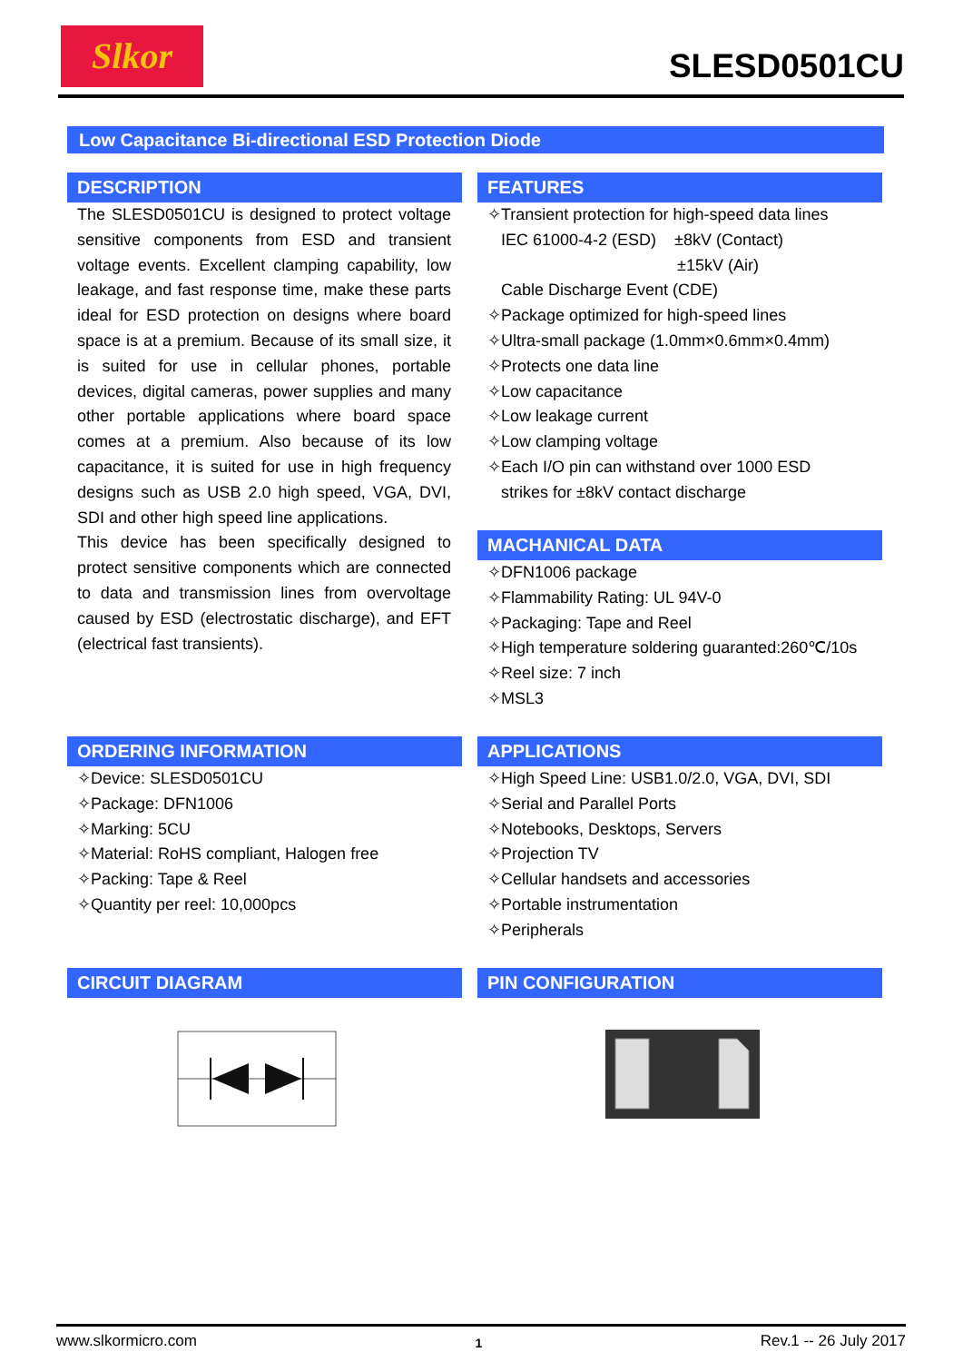Slkor SLESD0501CU
Low Capacitance Bi-directional ESD Protection Diode
DESCRIPTION
The SLESD0501CU is designed to protect voltage sensitive components from ESD and transient voltage events. Excellent clamping capability, low leakage, and fast response time, make these parts ideal for ESD protection on designs where board space is at a premium. Because of its small size, it is suited for use in cellular phones, portable devices, digital cameras, power supplies and many other portable applications where board space comes at a premium. Also because of its low capacitance, it is suited for use in high frequency designs such as USB 2.0 high speed, VGA, DVI, SDI and other high speed line applications.
This device has been specifically designed to protect sensitive components which are connected to data and transmission lines from overvoltage caused by ESD (electrostatic discharge), and EFT (electrical fast transients).
FEATURES
✧Transient protection for high-speed data lines
IEC 61000-4-2 (ESD) ±8kV (Contact)
±15kV (Air)
Cable Discharge Event (CDE)
✧Package optimized for high-speed lines
✧Ultra-small package (1.0mm×0.6mm×0.4mm)
✧Protects one data line
✧Low capacitance
✧Low leakage current
✧Low clamping voltage
✧Each I/O pin can withstand over 1000 ESD
strikes for ±8kV contact discharge
MACHANICAL DATA
✧DFN1006 package
✧Flammability Rating: UL 94V-0
✧Packaging: Tape and Reel
✧High temperature soldering guaranted:260℃/10s
✧Reel size: 7 inch
✧MSL3
ORDERING INFORMATION
✧Device: SLESD0501CU
✧Package: DFN1006
✧Marking: 5CU
✧Material: RoHS compliant, Halogen free
✧Packing: Tape & Reel
✧Quantity per reel: 10,000pcs
APPLICATIONS
✧High Speed Line: USB1.0/2.0, VGA, DVI, SDI
✧Serial and Parallel Ports
✧Notebooks, Desktops, Servers
✧Projection TV
✧Cellular handsets and accessories
✧Portable instrumentation
✧Peripherals
CIRCUIT DIAGRAM PIN CONFIGURATION
www.slkormicro.com 1 Rev.1 -- 26 July 2017